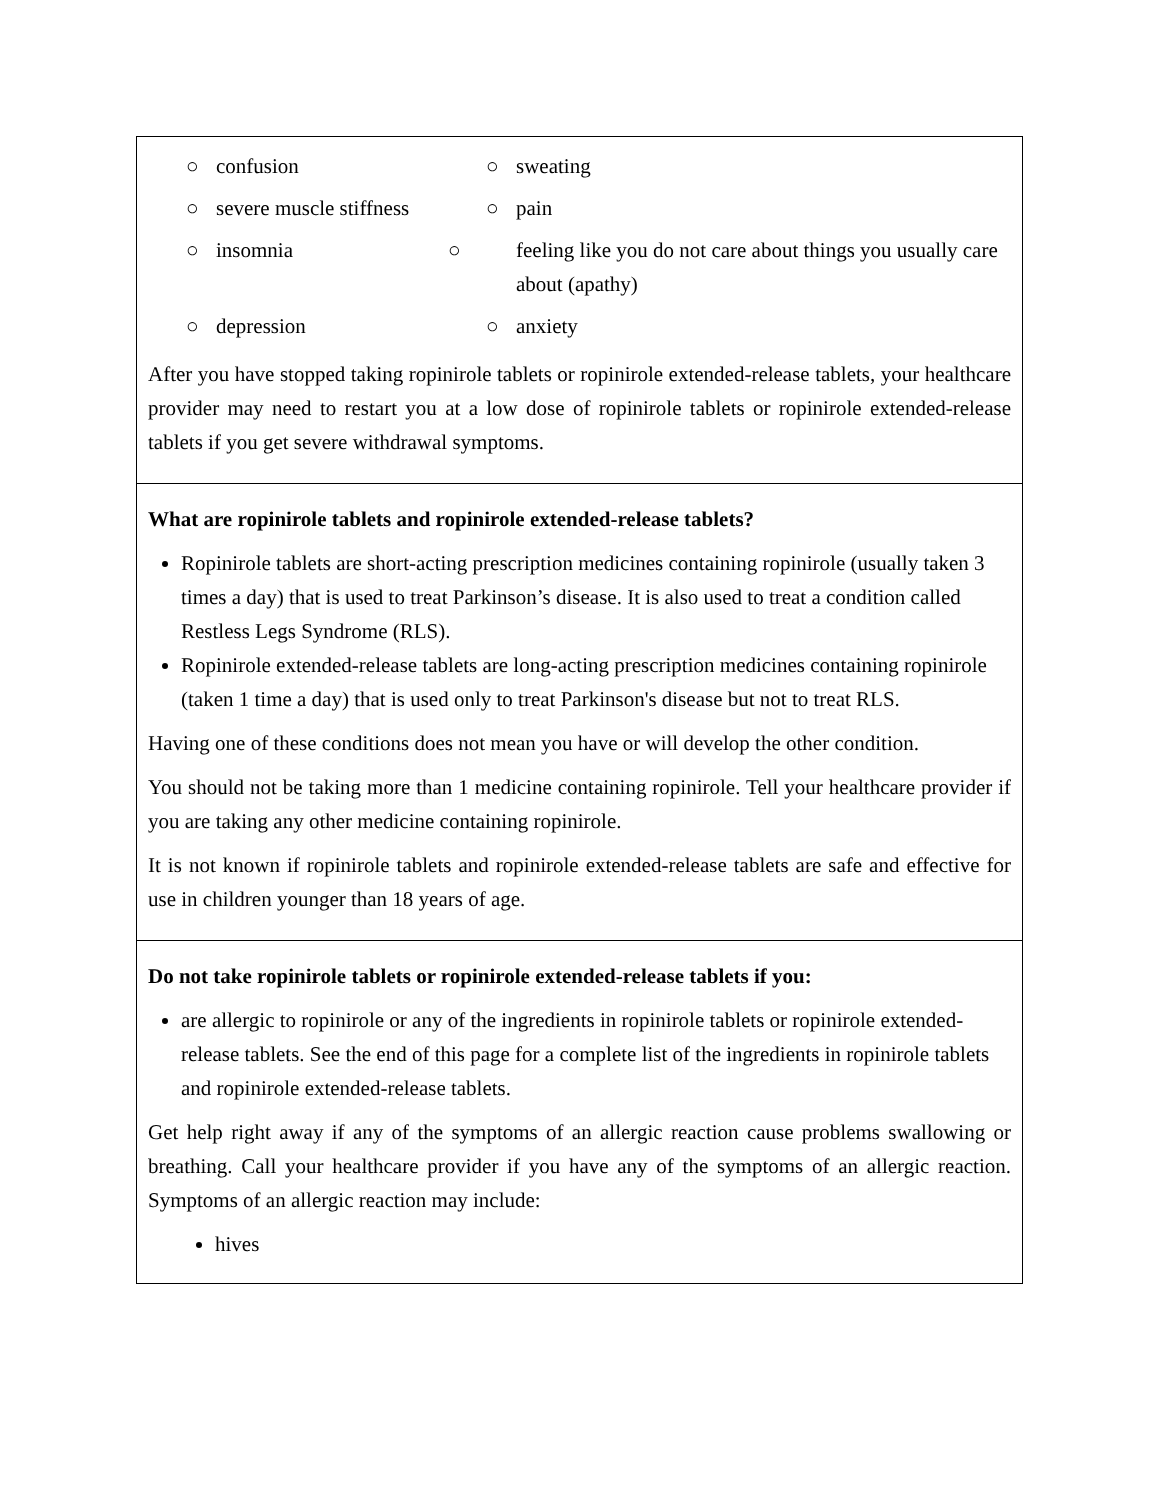| / ○ confusion / ○ sweating / / ○ severe muscle stiffness / ○ pain / / ○ insomnia / ○ feeling like you do not care about things you usually care about (apathy) / / ○ depression / ○ anxiety / After you have stopped taking ropinirole tablets or ropinirole extended-release tablets, your healthcare provider may need to restart you at a low dose of ropinirole tablets or ropinirole extended-release tablets if you get severe withdrawal symptoms. |
| What are ropinirole tablets and ropinirole extended-release tablets? Ropinirole tablets are short-acting prescription medicines containing ropinirole (usually taken 3 times a day) that is used to treat Parkinson’s disease. It is also used to treat a condition called Restless Legs Syndrome (RLS). Ropinirole extended-release tablets are long-acting prescription medicines containing ropinirole (taken 1 time a day) that is used only to treat Parkinson's disease but not to treat RLS. Having one of these conditions does not mean you have or will develop the other condition. You should not be taking more than 1 medicine containing ropinirole. Tell your healthcare provider if you are taking any other medicine containing ropinirole. It is not known if ropinirole tablets and ropinirole extended-release tablets are safe and effective for use in children younger than 18 years of age. |
| Do not take ropinirole tablets or ropinirole extended-release tablets if you: are allergic to ropinirole or any of the ingredients in ropinirole tablets or ropinirole extended-release tablets. See the end of this page for a complete list of the ingredients in ropinirole tablets and ropinirole extended-release tablets. Get help right away if any of the symptoms of an allergic reaction cause problems swallowing or breathing. Call your healthcare provider if you have any of the symptoms of an allergic reaction. Symptoms of an allergic reaction may include: hives |